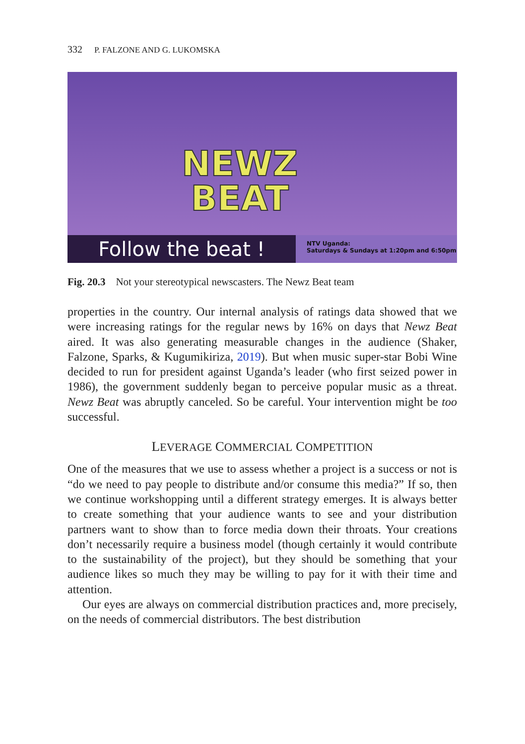332 P. FALZONE AND G. LUKOMSKA
NEWZ
BEAT
Follow the beat !
NTV Uganda:
Saturdays & Sundays at 1:20pm and 6:50pm
Fig. 20.3 Not your stereotypical newscasters. The Newz Beat team
properties in the country. Our internal analysis of ratings data showed that we were increasing ratings for the regular news by 16% on days that Newz Beat aired. It was also generating measurable changes in the audience (Shaker, Falzone, Sparks, & Kugumikiriza, 2019). But when music super-star Bobi Wine decided to run for president against Uganda’s leader (who first seized power in 1986), the government suddenly began to perceive popular music as a threat. Newz Beat was abruptly canceled. So be careful. Your intervention might be too successful.
LEVERAGE COMMERCIAL COMPETITION
One of the measures that we use to assess whether a project is a success or not is “do we need to pay people to distribute and/or consume this media?” If so, then we continue workshopping until a different strategy emerges. It is always better to create something that your audience wants to see and your distribution partners want to show than to force media down their throats. Your creations don’t necessarily require a business model (though certainly it would contribute to the sustainability of the project), but they should be something that your audience likes so much they may be willing to pay for it with their time and attention.
Our eyes are always on commercial distribution practices and, more precisely, on the needs of commercial distributors. The best distribution